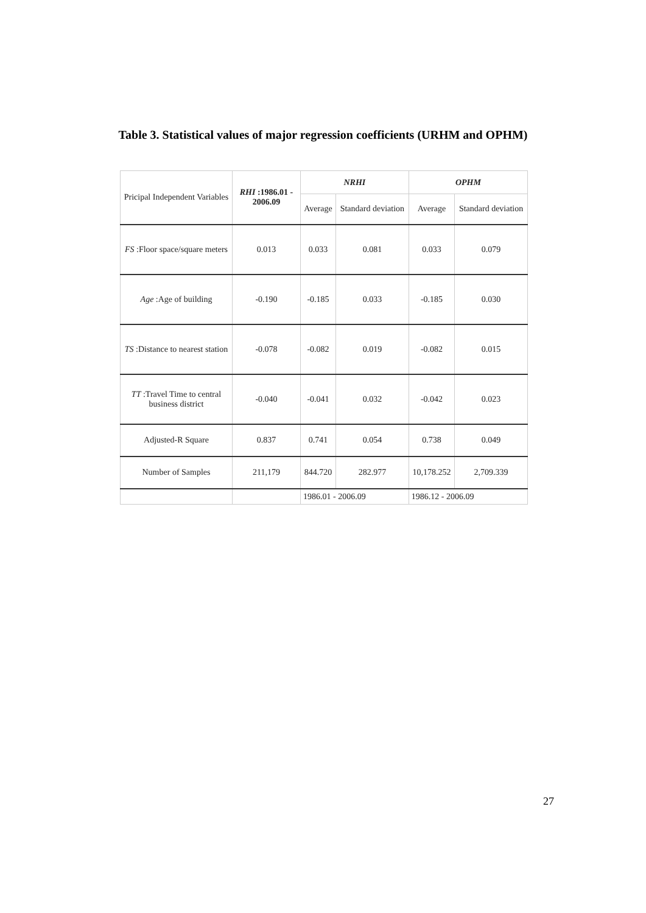Table 3. Statistical values of major regression coefficients (URHM and OPHM)
| Pricipal Independent Variables | RHI :1986.01 - 2006.09 | NRHI | | OPHM | |
| --- | --- | --- | --- | --- | --- |
| | | Average | Standard deviation | Average | Standard deviation |
| FS :Floor space/square meters | 0.013 | 0.033 | 0.081 | 0.033 | 0.079 |
| Age :Age of building | -0.190 | -0.185 | 0.033 | -0.185 | 0.030 |
| TS :Distance to nearest station | -0.078 | -0.082 | 0.019 | -0.082 | 0.015 |
| TT :Travel Time to central business district | -0.040 | -0.041 | 0.032 | -0.042 | 0.023 |
| Adjusted-R Square | 0.837 | 0.741 | 0.054 | 0.738 | 0.049 |
| Number of Samples | 211,179 | 844.720 | 282.977 | 10,178.252 | 2,709.339 |
| | | 1986.01 - 2006.09 | | 1986.12 - 2006.09 | |
27